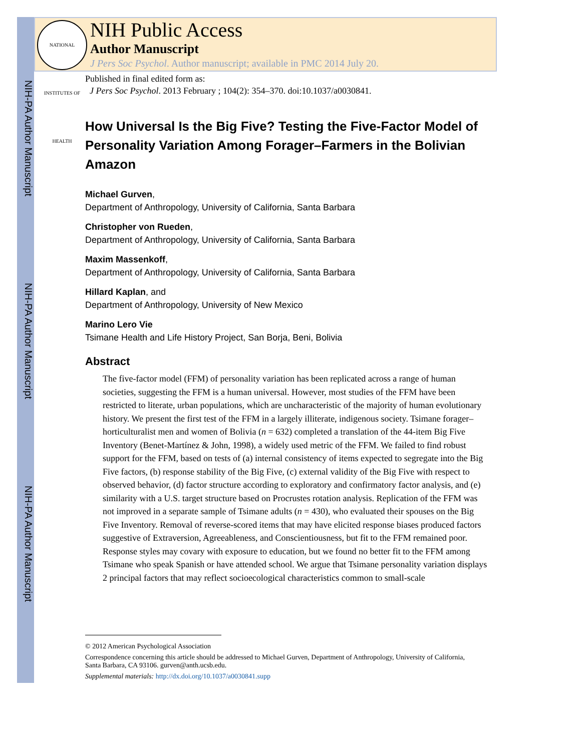NIH-PA Author Manuscript
NIH-PA Author Manuscript
NIH-PA Author Manuscript
NATIONAL INSTITUTES OF HEALTH
NIH Public Access
Author Manuscript
J Pers Soc Psychol. Author manuscript; available in PMC 2014 July 20.
Published in final edited form as:
J Pers Soc Psychol. 2013 February ; 104(2): 354–370. doi:10.1037/a0030841.
How Universal Is the Big Five? Testing the Five-Factor Model of Personality Variation Among Forager–Farmers in the Bolivian Amazon
Michael Gurven,
Department of Anthropology, University of California, Santa Barbara
Christopher von Rueden,
Department of Anthropology, University of California, Santa Barbara
Maxim Massenkoff,
Department of Anthropology, University of California, Santa Barbara
Hillard Kaplan, and
Department of Anthropology, University of New Mexico
Marino Lero Vie
Tsimane Health and Life History Project, San Borja, Beni, Bolivia
Abstract
The five-factor model (FFM) of personality variation has been replicated across a range of human societies, suggesting the FFM is a human universal. However, most studies of the FFM have been restricted to literate, urban populations, which are uncharacteristic of the majority of human evolutionary history. We present the first test of the FFM in a largely illiterate, indigenous society. Tsimane forager–horticulturalist men and women of Bolivia (n = 632) completed a translation of the 44-item Big Five Inventory (Benet-Martínez & John, 1998), a widely used metric of the FFM. We failed to find robust support for the FFM, based on tests of (a) internal consistency of items expected to segregate into the Big Five factors, (b) response stability of the Big Five, (c) external validity of the Big Five with respect to observed behavior, (d) factor structure according to exploratory and confirmatory factor analysis, and (e) similarity with a U.S. target structure based on Procrustes rotation analysis. Replication of the FFM was not improved in a separate sample of Tsimane adults (n = 430), who evaluated their spouses on the Big Five Inventory. Removal of reverse-scored items that may have elicited response biases produced factors suggestive of Extraversion, Agreeableness, and Conscientiousness, but fit to the FFM remained poor. Response styles may covary with exposure to education, but we found no better fit to the FFM among Tsimane who speak Spanish or have attended school. We argue that Tsimane personality variation displays 2 principal factors that may reflect socioecological characteristics common to small-scale
© 2012 American Psychological Association
Correspondence concerning this article should be addressed to Michael Gurven, Department of Anthropology, University of California, Santa Barbara, CA 93106. gurven@anth.ucsb.edu.
Supplemental materials: http://dx.doi.org/10.1037/a0030841.supp